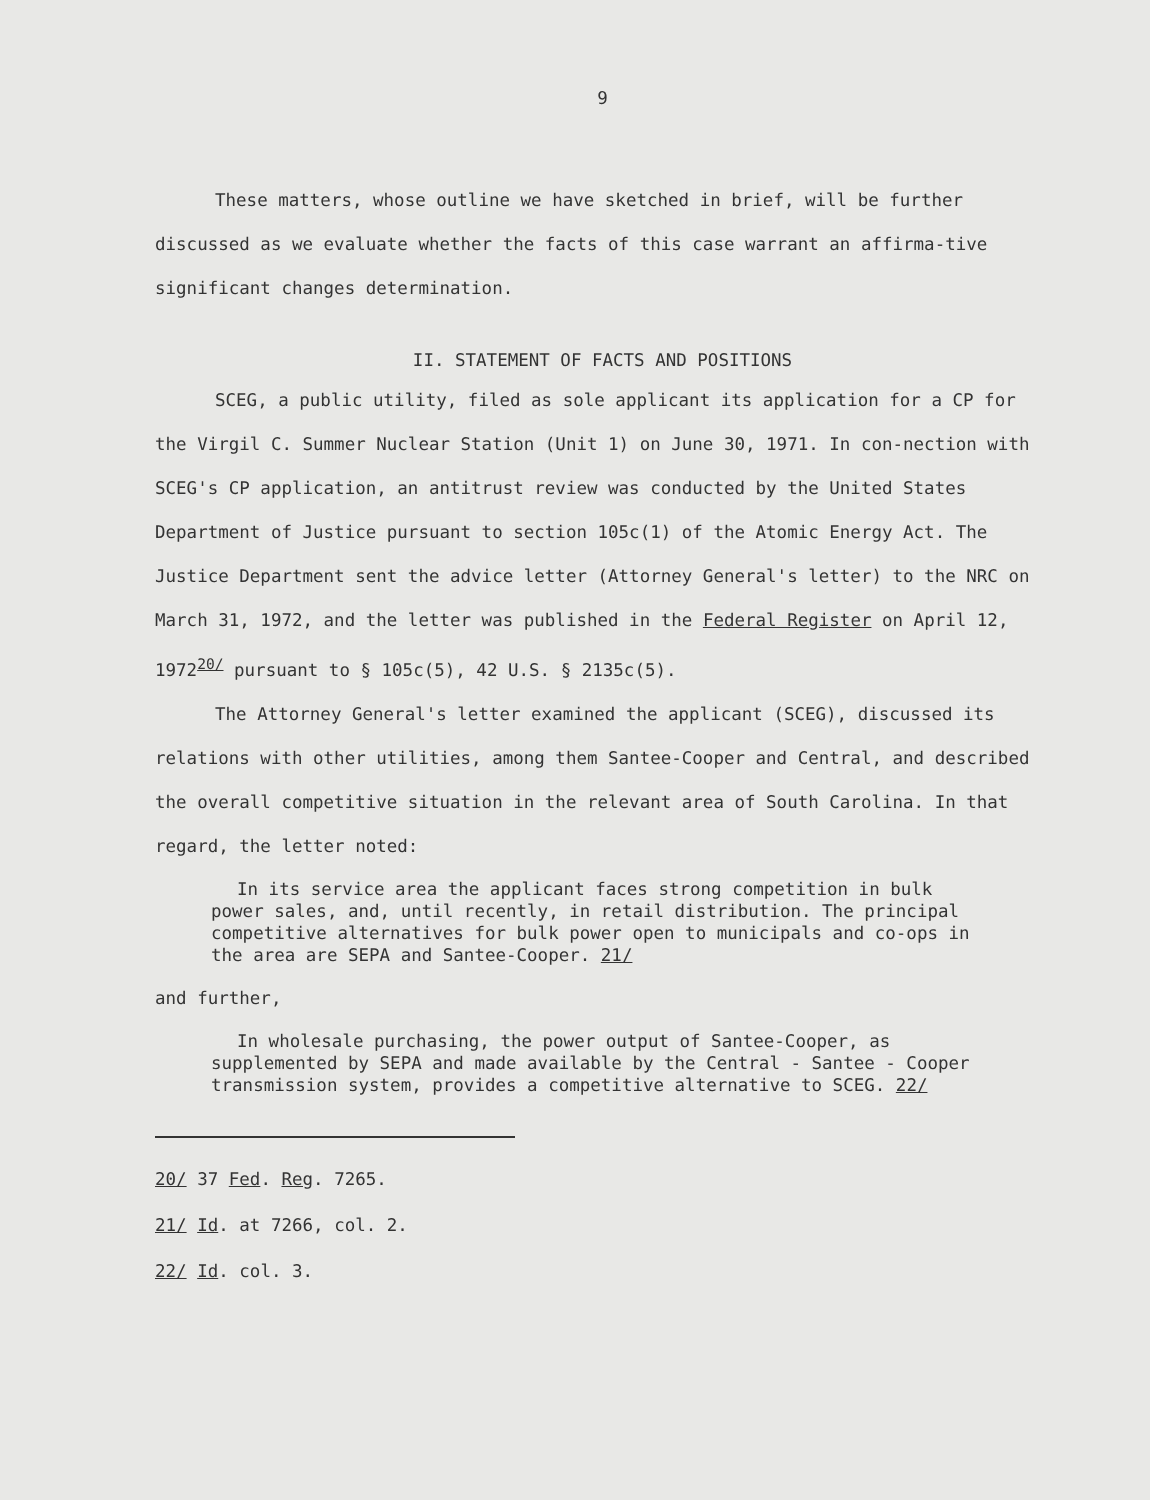9
These matters, whose outline we have sketched in brief, will be further discussed as we evaluate whether the facts of this case warrant an affirma-tive significant changes determination.
II. STATEMENT OF FACTS AND POSITIONS
SCEG, a public utility, filed as sole applicant its application for a CP for the Virgil C. Summer Nuclear Station (Unit 1) on June 30, 1971. In con-nection with SCEG's CP application, an antitrust review was conducted by the United States Department of Justice pursuant to section 105c(1) of the Atomic Energy Act. The Justice Department sent the advice letter (Attorney General's letter) to the NRC on March 31, 1972, and the letter was published in the Federal Register on April 12, 1972<sup>20/</sup> pursuant to § 105c(5), 42 U.S. § 2135c(5).
The Attorney General's letter examined the applicant (SCEG), discussed its relations with other utilities, among them Santee-Cooper and Central, and described the overall competitive situation in the relevant area of South Carolina. In that regard, the letter noted:
In its service area the applicant faces strong competition in bulk power sales, and, until recently, in retail distribution. The principal competitive alternatives for bulk power open to municipals and co-ops in the area are SEPA and Santee-Cooper. 21/
and further,
In wholesale purchasing, the power output of Santee-Cooper, as supplemented by SEPA and made available by the Central - Santee - Cooper transmission system, provides a competitive alternative to SCEG. 22/
20/ 37 Fed. Reg. 7265.
21/ Id. at 7266, col. 2.
22/ Id. col. 3.